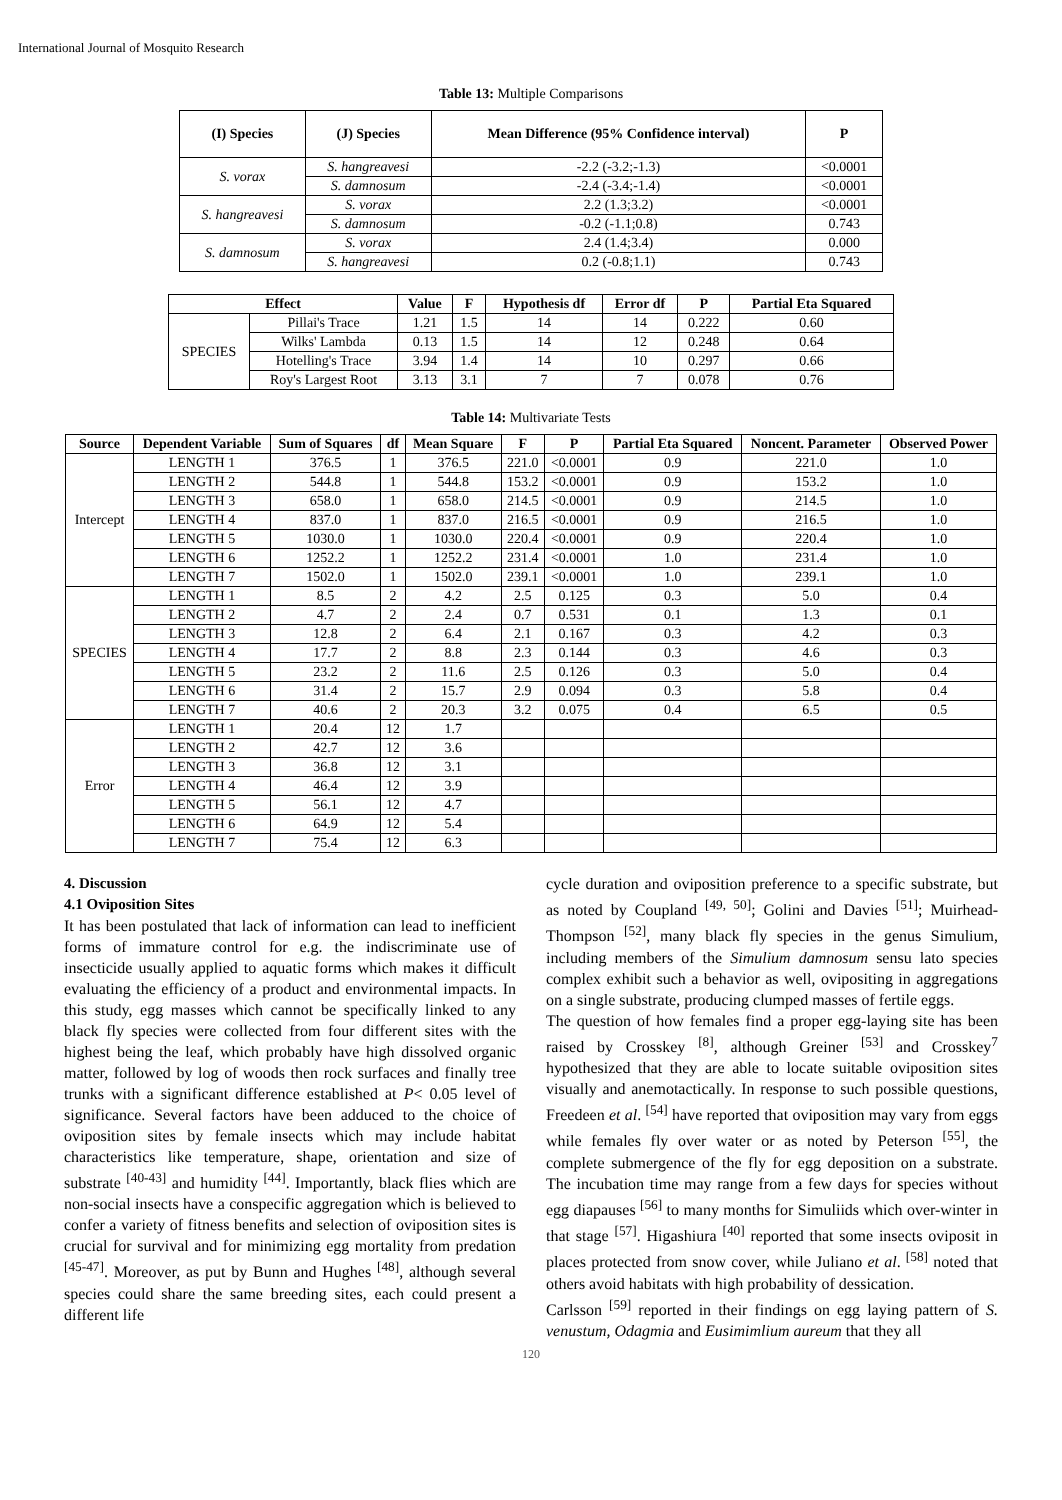International Journal of Mosquito Research
Table 13: Multiple Comparisons
| (I) Species | (J) Species | Mean Difference (95% Confidence interval) | P |
| --- | --- | --- | --- |
| S. vorax | S. hangreavesi | -2.2 (-3.2;-1.3) | <0.0001 |
| | S. damnosum | -2.4 (-3.4;-1.4) | <0.0001 |
| S. hangreavesi | S. vorax | 2.2 (1.3;3.2) | <0.0001 |
| | S. damnosum | -0.2 (-1.1;0.8) | 0.743 |
| S. damnosum | S. vorax | 2.4 (1.4;3.4) | 0.000 |
| | S. hangreavesi | 0.2 (-0.8;1.1) | 0.743 |
| Effect | | Value | F | Hypothesis df | Error df | P | Partial Eta Squared |
| --- | --- | --- | --- | --- | --- | --- | --- |
| SPECIES | Pillai's Trace | 1.21 | 1.5 | 14 | 14 | 0.222 | 0.60 |
| | Wilks' Lambda | 0.13 | 1.5 | 14 | 12 | 0.248 | 0.64 |
| | Hotelling's Trace | 3.94 | 1.4 | 14 | 10 | 0.297 | 0.66 |
| | Roy's Largest Root | 3.13 | 3.1 | 7 | 7 | 0.078 | 0.76 |
Table 14: Multivariate Tests
| Source | Dependent Variable | Sum of Squares | df | Mean Square | F | P | Partial Eta Squared | Noncent. Parameter | Observed Power |
| --- | --- | --- | --- | --- | --- | --- | --- | --- | --- |
| Intercept | LENGTH 1 | 376.5 | 1 | 376.5 | 221.0 | <0.0001 | 0.9 | 221.0 | 1.0 |
| | LENGTH 2 | 544.8 | 1 | 544.8 | 153.2 | <0.0001 | 0.9 | 153.2 | 1.0 |
| | LENGTH 3 | 658.0 | 1 | 658.0 | 214.5 | <0.0001 | 0.9 | 214.5 | 1.0 |
| | LENGTH 4 | 837.0 | 1 | 837.0 | 216.5 | <0.0001 | 0.9 | 216.5 | 1.0 |
| | LENGTH 5 | 1030.0 | 1 | 1030.0 | 220.4 | <0.0001 | 0.9 | 220.4 | 1.0 |
| | LENGTH 6 | 1252.2 | 1 | 1252.2 | 231.4 | <0.0001 | 1.0 | 231.4 | 1.0 |
| | LENGTH 7 | 1502.0 | 1 | 1502.0 | 239.1 | <0.0001 | 1.0 | 239.1 | 1.0 |
| SPECIES | LENGTH 1 | 8.5 | 2 | 4.2 | 2.5 | 0.125 | 0.3 | 5.0 | 0.4 |
| | LENGTH 2 | 4.7 | 2 | 2.4 | 0.7 | 0.531 | 0.1 | 1.3 | 0.1 |
| | LENGTH 3 | 12.8 | 2 | 6.4 | 2.1 | 0.167 | 0.3 | 4.2 | 0.3 |
| | LENGTH 4 | 17.7 | 2 | 8.8 | 2.3 | 0.144 | 0.3 | 4.6 | 0.3 |
| | LENGTH 5 | 23.2 | 2 | 11.6 | 2.5 | 0.126 | 0.3 | 5.0 | 0.4 |
| | LENGTH 6 | 31.4 | 2 | 15.7 | 2.9 | 0.094 | 0.3 | 5.8 | 0.4 |
| | LENGTH 7 | 40.6 | 2 | 20.3 | 3.2 | 0.075 | 0.4 | 6.5 | 0.5 |
| Error | LENGTH 1 | 20.4 | 12 | 1.7 | | | | | |
| | LENGTH 2 | 42.7 | 12 | 3.6 | | | | | |
| | LENGTH 3 | 36.8 | 12 | 3.1 | | | | | |
| | LENGTH 4 | 46.4 | 12 | 3.9 | | | | | |
| | LENGTH 5 | 56.1 | 12 | 4.7 | | | | | |
| | LENGTH 6 | 64.9 | 12 | 5.4 | | | | | |
| | LENGTH 7 | 75.4 | 12 | 6.3 | | | | | |
4. Discussion
4.1 Oviposition Sites
It has been postulated that lack of information can lead to inefficient forms of immature control for e.g. the indiscriminate use of insecticide usually applied to aquatic forms which makes it difficult evaluating the efficiency of a product and environmental impacts. In this study, egg masses which cannot be specifically linked to any black fly species were collected from four different sites with the highest being the leaf, which probably have high dissolved organic matter, followed by log of woods then rock surfaces and finally tree trunks with a significant difference established at P< 0.05 level of significance. Several factors have been adduced to the choice of oviposition sites by female insects which may include habitat characteristics like temperature, shape, orientation and size of substrate <sup>[40-43]</sup> and humidity <sup>[44]</sup>. Importantly, black flies which are non-social insects have a conspecific aggregation which is believed to confer a variety of fitness benefits and selection of oviposition sites is crucial for survival and for minimizing egg mortality from predation <sup>[45-47]</sup>. Moreover, as put by Bunn and Hughes <sup>[48]</sup>, although several species could share the same breeding sites, each could present a different life
cycle duration and oviposition preference to a specific substrate, but as noted by Coupland <sup>[49, 50]</sup>; Golini and Davies <sup>[51]</sup>; Muirhead-Thompson <sup>[52]</sup>, many black fly species in the genus Simulium, including members of the Simulium damnosum sensu lato species complex exhibit such a behavior as well, ovipositing in aggregations on a single substrate, producing clumped masses of fertile eggs.
The question of how females find a proper egg-laying site has been raised by Crosskey <sup>[8]</sup>, although Greiner <sup>[53]</sup> and Crosskey<sup>7</sup> hypothesized that they are able to locate suitable oviposition sites visually and anemotactically. In response to such possible questions, Freedeen et al. <sup>[54]</sup> have reported that oviposition may vary from eggs while females fly over water or as noted by Peterson <sup>[55]</sup>, the complete submergence of the fly for egg deposition on a substrate. The incubation time may range from a few days for species without egg diapauses <sup>[56]</sup> to many months for Simuliids which over-winter in that stage <sup>[57]</sup>. Higashiura <sup>[40]</sup> reported that some insects oviposit in places protected from snow cover, while Juliano et al. <sup>[58]</sup> noted that others avoid habitats with high probability of dessication.
Carlsson <sup>[59]</sup> reported in their findings on egg laying pattern of S. venustum, Odagmia and Eusimimlium aureum that they all
120